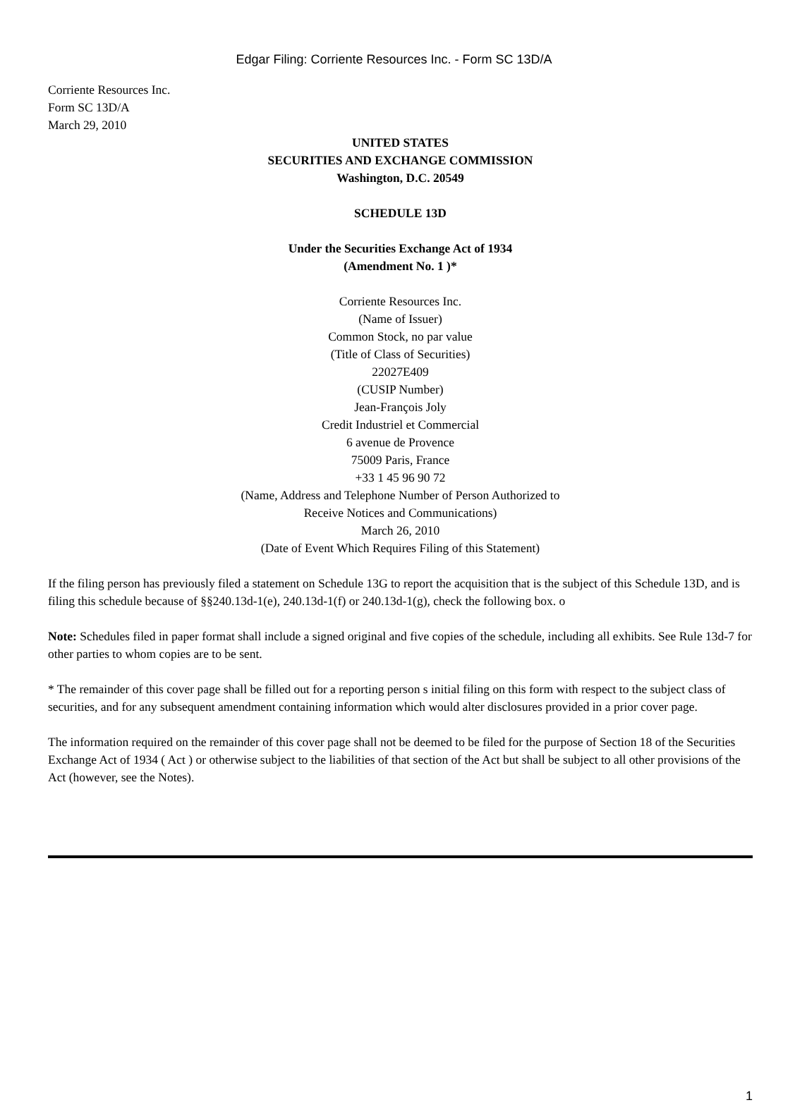Edgar Filing: Corriente Resources Inc. - Form SC 13D/A
Corriente Resources Inc.
Form SC 13D/A
March 29, 2010
UNITED STATES
SECURITIES AND EXCHANGE COMMISSION
Washington, D.C. 20549
SCHEDULE 13D
Under the Securities Exchange Act of 1934
(Amendment No. 1 )*
Corriente Resources Inc.
(Name of Issuer)
Common Stock, no par value
(Title of Class of Securities)
22027E409
(CUSIP Number)
Jean-François Joly
Credit Industriel et Commercial
6 avenue de Provence
75009 Paris, France
+33 1 45 96 90 72
(Name, Address and Telephone Number of Person Authorized to
Receive Notices and Communications)
March 26, 2010
(Date of Event Which Requires Filing of this Statement)
If the filing person has previously filed a statement on Schedule 13G to report the acquisition that is the subject of this Schedule 13D, and is filing this schedule because of §§240.13d-1(e), 240.13d-1(f) or 240.13d-1(g), check the following box. o
Note: Schedules filed in paper format shall include a signed original and five copies of the schedule, including all exhibits. See Rule 13d-7 for other parties to whom copies are to be sent.
* The remainder of this cover page shall be filled out for a reporting person s initial filing on this form with respect to the subject class of securities, and for any subsequent amendment containing information which would alter disclosures provided in a prior cover page.
The information required on the remainder of this cover page shall not be deemed to be filed for the purpose of Section 18 of the Securities Exchange Act of 1934 ( Act ) or otherwise subject to the liabilities of that section of the Act but shall be subject to all other provisions of the Act (however, see the Notes).
1